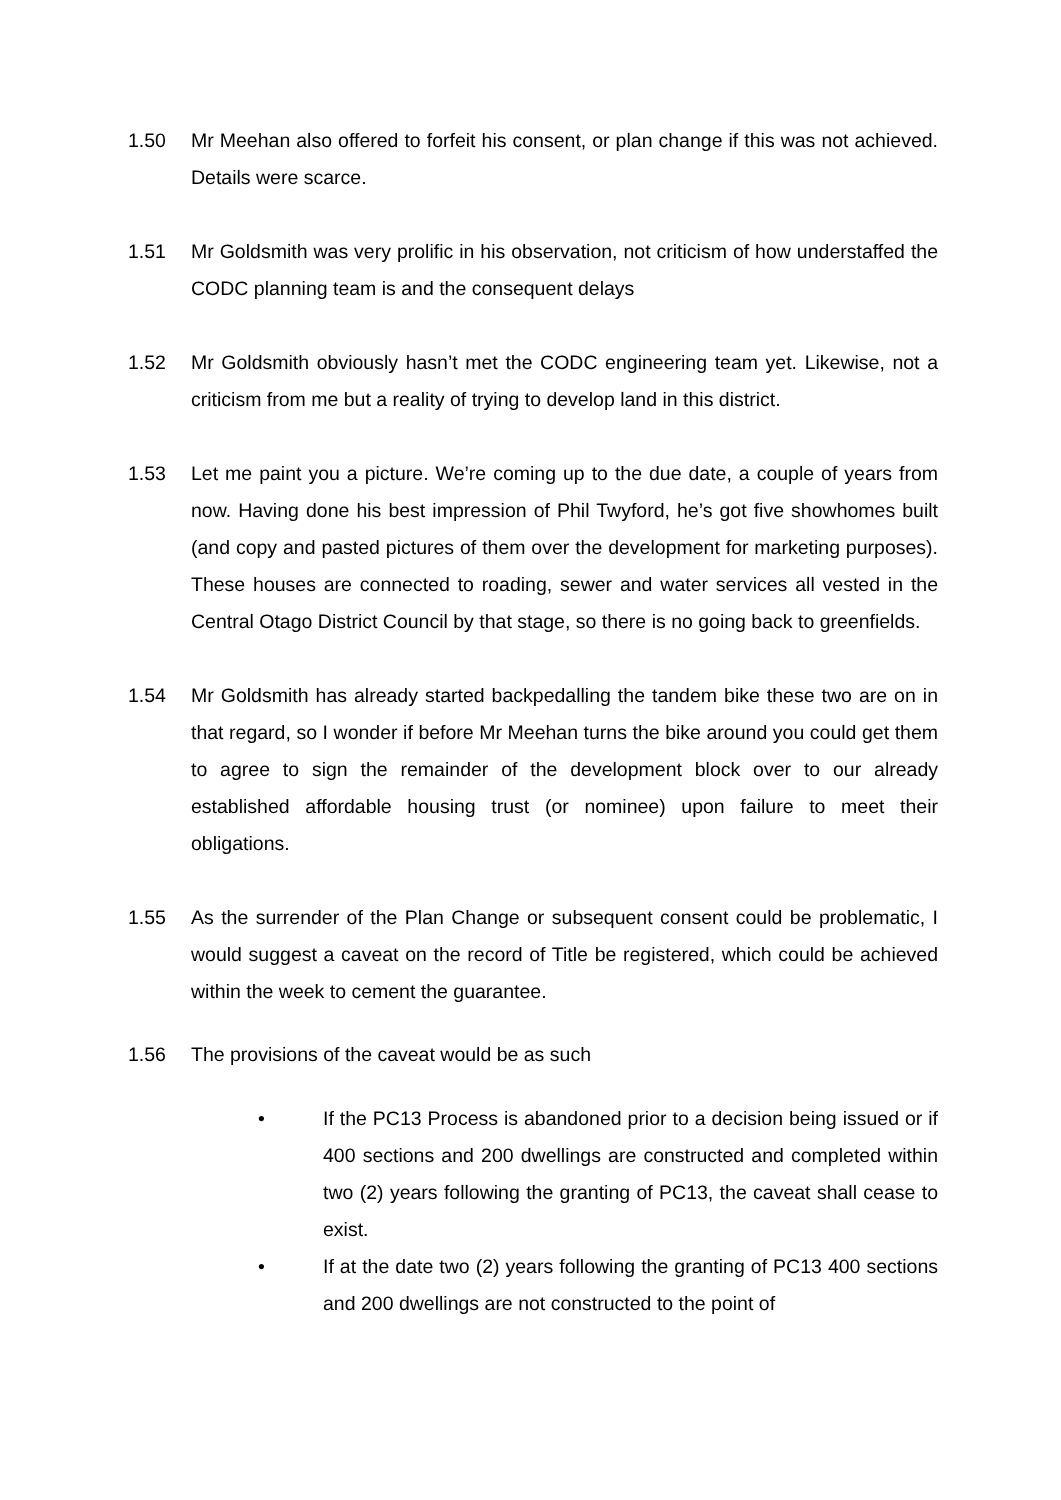1.50 Mr Meehan also offered to forfeit his consent, or plan change if this was not achieved. Details were scarce.
1.51 Mr Goldsmith was very prolific in his observation, not criticism of how understaffed the CODC planning team is and the consequent delays
1.52 Mr Goldsmith obviously hasn’t met the CODC engineering team yet. Likewise, not a criticism from me but a reality of trying to develop land in this district.
1.53 Let me paint you a picture. We’re coming up to the due date, a couple of years from now. Having done his best impression of Phil Twyford, he’s got five showhomes built (and copy and pasted pictures of them over the development for marketing purposes). These houses are connected to roading, sewer and water services all vested in the Central Otago District Council by that stage, so there is no going back to greenfields.
1.54 Mr Goldsmith has already started backpedalling the tandem bike these two are on in that regard, so I wonder if before Mr Meehan turns the bike around you could get them to agree to sign the remainder of the development block over to our already established affordable housing trust (or nominee) upon failure to meet their obligations.
1.55 As the surrender of the Plan Change or subsequent consent could be problematic, I would suggest a caveat on the record of Title be registered, which could be achieved within the week to cement the guarantee.
1.56 The provisions of the caveat would be as such
• If the PC13 Process is abandoned prior to a decision being issued or if 400 sections and 200 dwellings are constructed and completed within two (2) years following the granting of PC13, the caveat shall cease to exist.
• If at the date two (2) years following the granting of PC13 400 sections and 200 dwellings are not constructed to the point of